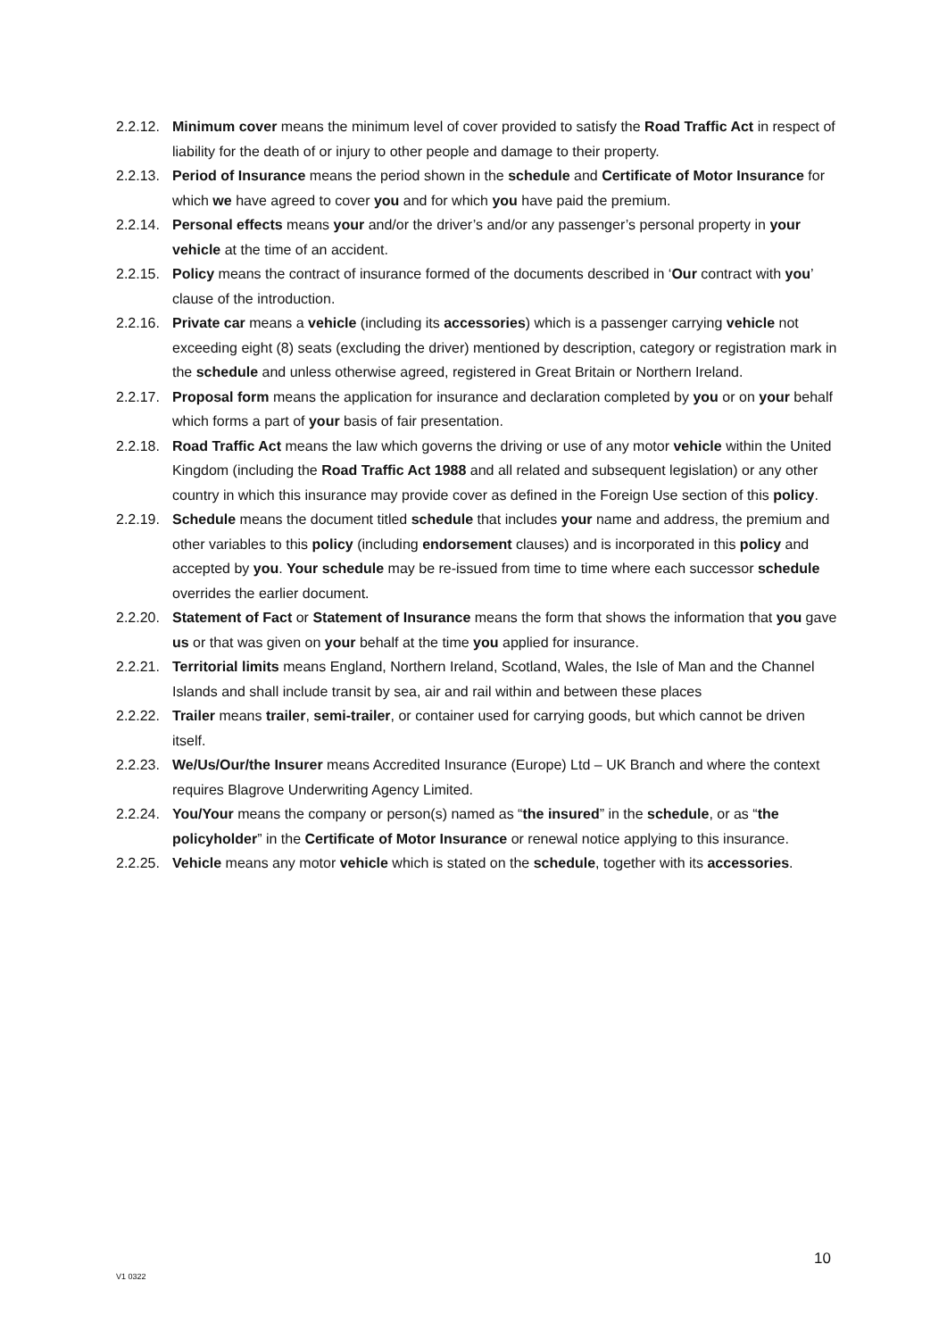2.2.12. Minimum cover means the minimum level of cover provided to satisfy the Road Traffic Act in respect of liability for the death of or injury to other people and damage to their property.
2.2.13. Period of Insurance means the period shown in the schedule and Certificate of Motor Insurance for which we have agreed to cover you and for which you have paid the premium.
2.2.14. Personal effects means your and/or the driver’s and/or any passenger’s personal property in your vehicle at the time of an accident.
2.2.15. Policy means the contract of insurance formed of the documents described in ‘Our contract with you’ clause of the introduction.
2.2.16. Private car means a vehicle (including its accessories) which is a passenger carrying vehicle not exceeding eight (8) seats (excluding the driver) mentioned by description, category or registration mark in the schedule and unless otherwise agreed, registered in Great Britain or Northern Ireland.
2.2.17. Proposal form means the application for insurance and declaration completed by you or on your behalf which forms a part of your basis of fair presentation.
2.2.18. Road Traffic Act means the law which governs the driving or use of any motor vehicle within the United Kingdom (including the Road Traffic Act 1988 and all related and subsequent legislation) or any other country in which this insurance may provide cover as defined in the Foreign Use section of this policy.
2.2.19. Schedule means the document titled schedule that includes your name and address, the premium and other variables to this policy (including endorsement clauses) and is incorporated in this policy and accepted by you. Your schedule may be re-issued from time to time where each successor schedule overrides the earlier document.
2.2.20. Statement of Fact or Statement of Insurance means the form that shows the information that you gave us or that was given on your behalf at the time you applied for insurance.
2.2.21. Territorial limits means England, Northern Ireland, Scotland, Wales, the Isle of Man and the Channel Islands and shall include transit by sea, air and rail within and between these places
2.2.22. Trailer means trailer, semi-trailer, or container used for carrying goods, but which cannot be driven itself.
2.2.23. We/Us/Our/the Insurer means Accredited Insurance (Europe) Ltd – UK Branch and where the context requires Blagrove Underwriting Agency Limited.
2.2.24. You/Your means the company or person(s) named as “the insured” in the schedule, or as “the policyholder” in the Certificate of Motor Insurance or renewal notice applying to this insurance.
2.2.25. Vehicle means any motor vehicle which is stated on the schedule, together with its accessories.
10
V1 0322